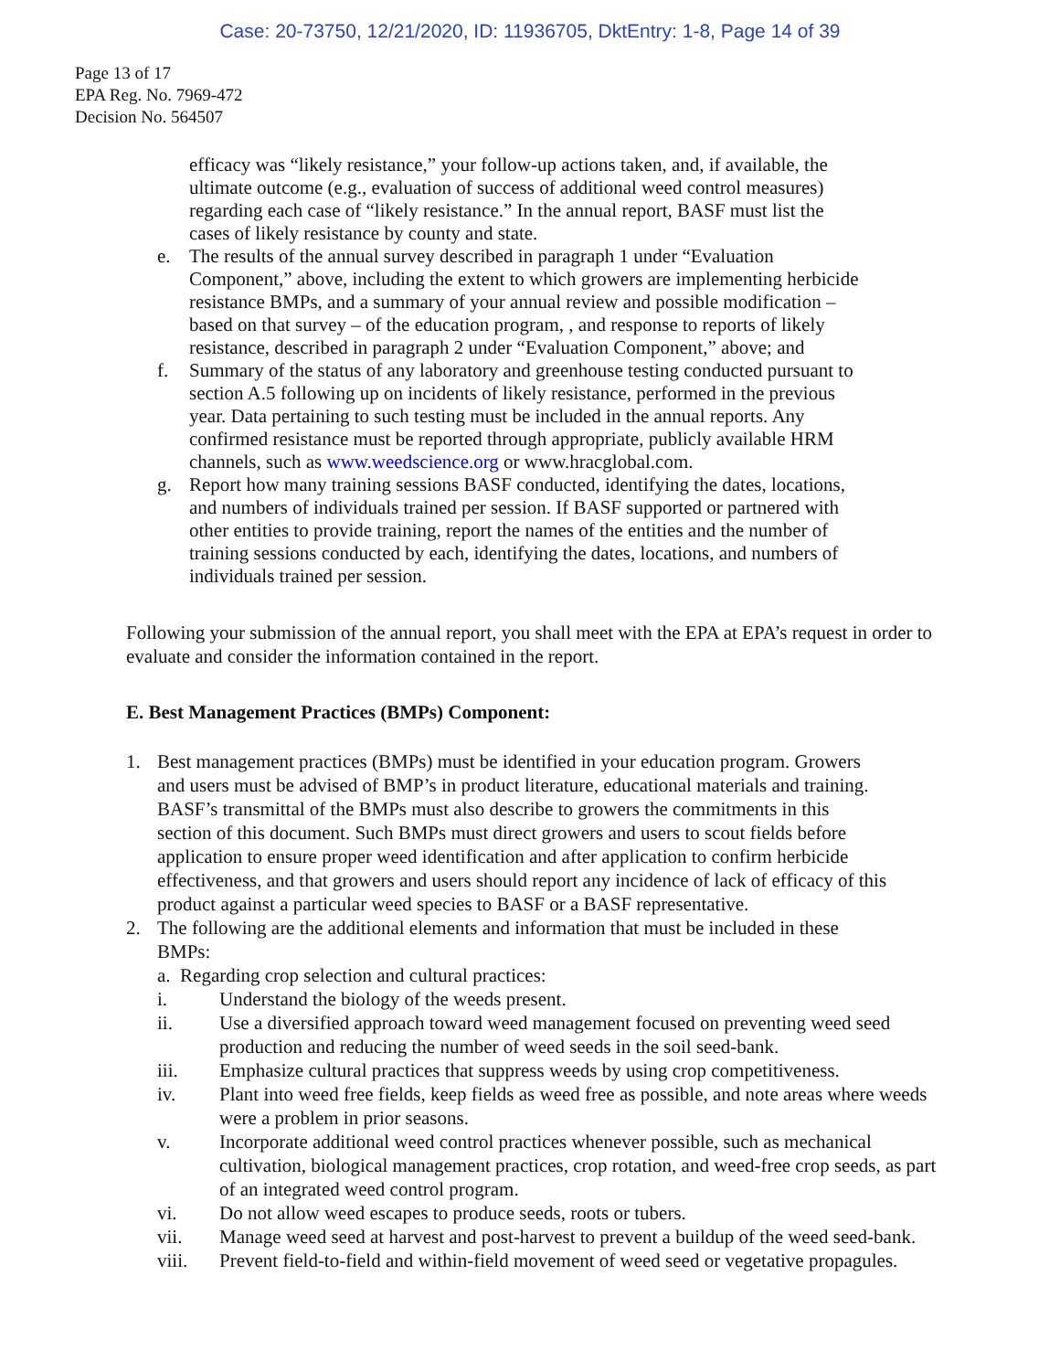Case: 20-73750, 12/21/2020, ID: 11936705, DktEntry: 1-8, Page 14 of 39
Page 13 of 17
EPA Reg. No. 7969-472
Decision No. 564507
efficacy was “likely resistance,” your follow-up actions taken, and, if available, the ultimate outcome (e.g., evaluation of success of additional weed control measures) regarding each case of “likely resistance.” In the annual report, BASF must list the cases of likely resistance by county and state.
e. The results of the annual survey described in paragraph 1 under “Evaluation Component,” above, including the extent to which growers are implementing herbicide resistance BMPs, and a summary of your annual review and possible modification – based on that survey – of the education program, , and response to reports of likely resistance, described in paragraph 2 under “Evaluation Component,” above; and
f. Summary of the status of any laboratory and greenhouse testing conducted pursuant to section A.5 following up on incidents of likely resistance, performed in the previous year. Data pertaining to such testing must be included in the annual reports. Any confirmed resistance must be reported through appropriate, publicly available HRM channels, such as www.weedscience.org or www.hracglobal.com.
g. Report how many training sessions BASF conducted, identifying the dates, locations, and numbers of individuals trained per session. If BASF supported or partnered with other entities to provide training, report the names of the entities and the number of training sessions conducted by each, identifying the dates, locations, and numbers of individuals trained per session.
Following your submission of the annual report, you shall meet with the EPA at EPA’s request in order to evaluate and consider the information contained in the report.
E. Best Management Practices (BMPs) Component:
1. Best management practices (BMPs) must be identified in your education program. Growers and users must be advised of BMP’s in product literature, educational materials and training. BASF’s transmittal of the BMPs must also describe to growers the commitments in this section of this document. Such BMPs must direct growers and users to scout fields before application to ensure proper weed identification and after application to confirm herbicide effectiveness, and that growers and users should report any incidence of lack of efficacy of this product against a particular weed species to BASF or a BASF representative.
2. The following are the additional elements and information that must be included in these BMPs:
a. Regarding crop selection and cultural practices:
i. Understand the biology of the weeds present.
ii. Use a diversified approach toward weed management focused on preventing weed seed production and reducing the number of weed seeds in the soil seed-bank.
iii. Emphasize cultural practices that suppress weeds by using crop competitiveness.
iv. Plant into weed free fields, keep fields as weed free as possible, and note areas where weeds were a problem in prior seasons.
v. Incorporate additional weed control practices whenever possible, such as mechanical cultivation, biological management practices, crop rotation, and weed-free crop seeds, as part of an integrated weed control program.
vi. Do not allow weed escapes to produce seeds, roots or tubers.
vii. Manage weed seed at harvest and post-harvest to prevent a buildup of the weed seed-bank.
viii. Prevent field-to-field and within-field movement of weed seed or vegetative propagules.